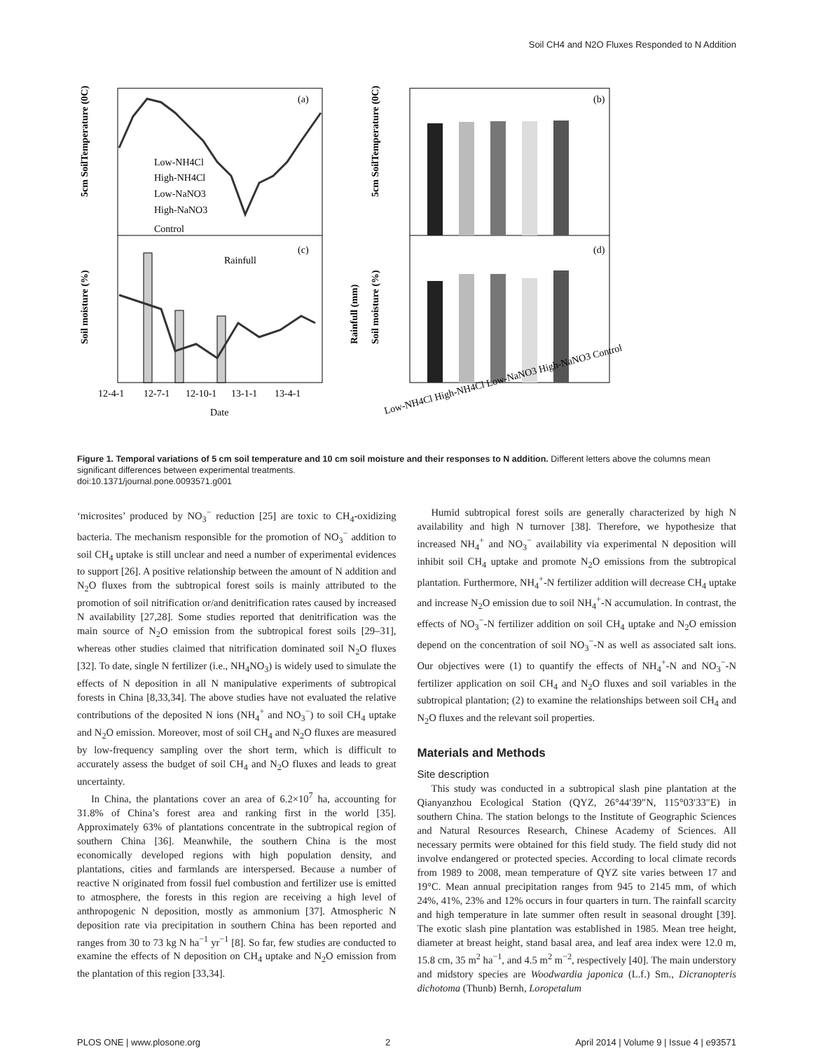Soil CH4 and N2O Fluxes Responded to N Addition
(a)
(c)
(b)
(d)
Low-NH4Cl
High-NH4Cl
Low-NaNO3
High-NaNO3
Control
Rainfull
12-4-1
12-7-1
12-10-1
13-1-1
13-4-1
Date
Low-NH4Cl High-NH4Cl Low-NaNO3 High-NaNO3 Control
5cm SoilTemperature (0C)
Soil moisture (%)
Rainfull (mm)
5cm SoilTemperature (0C)
Soil moisture (%)
Figure 1. Temporal variations of 5 cm soil temperature and 10 cm soil moisture and their responses to N addition. Different letters above the columns mean significant differences between experimental treatments.
doi:10.1371/journal.pone.0093571.g001
‘microsites’ produced by NO<sub>3</sub><sup>−</sup> reduction [25] are toxic to CH<sub>4</sub>-oxidizing bacteria. The mechanism responsible for the promotion of NO<sub>3</sub><sup>−</sup> addition to soil CH<sub>4</sub> uptake is still unclear and need a number of experimental evidences to support [26]. A positive relationship between the amount of N addition and N<sub>2</sub>O fluxes from the subtropical forest soils is mainly attributed to the promotion of soil nitrification or/and denitrification rates caused by increased N availability [27,28]. Some studies reported that denitrification was the main source of N<sub>2</sub>O emission from the subtropical forest soils [29–31], whereas other studies claimed that nitrification dominated soil N<sub>2</sub>O fluxes [32]. To date, single N fertilizer (i.e., NH<sub>4</sub>NO<sub>3</sub>) is widely used to simulate the effects of N deposition in all N manipulative experiments of subtropical forests in China [8,33,34]. The above studies have not evaluated the relative contributions of the deposited N ions (NH<sub>4</sub><sup>+</sup> and NO<sub>3</sub><sup>−</sup>) to soil CH<sub>4</sub> uptake and N<sub>2</sub>O emission. Moreover, most of soil CH<sub>4</sub> and N<sub>2</sub>O fluxes are measured by low-frequency sampling over the short term, which is difficult to accurately assess the budget of soil CH<sub>4</sub> and N<sub>2</sub>O fluxes and leads to great uncertainty.
In China, the plantations cover an area of 6.2×10<sup>7</sup> ha, accounting for 31.8% of China’s forest area and ranking first in the world [35]. Approximately 63% of plantations concentrate in the subtropical region of southern China [36]. Meanwhile, the southern China is the most economically developed regions with high population density, and plantations, cities and farmlands are interspersed. Because a number of reactive N originated from fossil fuel combustion and fertilizer use is emitted to atmosphere, the forests in this region are receiving a high level of anthropogenic N deposition, mostly as ammonium [37]. Atmospheric N deposition rate via precipitation in southern China has been reported and ranges from 30 to 73 kg N ha<sup>−1</sup> yr<sup>−1</sup> [8]. So far, few studies are conducted to examine the effects of N deposition on CH<sub>4</sub> uptake and N<sub>2</sub>O emission from the plantation of this region [33,34].
Humid subtropical forest soils are generally characterized by high N availability and high N turnover [38]. Therefore, we hypothesize that increased NH<sub>4</sub><sup>+</sup> and NO<sub>3</sub><sup>−</sup> availability via experimental N deposition will inhibit soil CH<sub>4</sub> uptake and promote N<sub>2</sub>O emissions from the subtropical plantation. Furthermore, NH<sub>4</sub><sup>+</sup>-N fertilizer addition will decrease CH<sub>4</sub> uptake and increase N<sub>2</sub>O emission due to soil NH<sub>4</sub><sup>+</sup>-N accumulation. In contrast, the effects of NO<sub>3</sub><sup>−</sup>-N fertilizer addition on soil CH<sub>4</sub> uptake and N<sub>2</sub>O emission depend on the concentration of soil NO<sub>3</sub><sup>−</sup>-N as well as associated salt ions. Our objectives were (1) to quantify the effects of NH<sub>4</sub><sup>+</sup>-N and NO<sub>3</sub><sup>−</sup>-N fertilizer application on soil CH<sub>4</sub> and N<sub>2</sub>O fluxes and soil variables in the subtropical plantation; (2) to examine the relationships between soil CH<sub>4</sub> and N<sub>2</sub>O fluxes and the relevant soil properties.
Materials and Methods
Site description
This study was conducted in a subtropical slash pine plantation at the Qianyanzhou Ecological Station (QYZ, 26°44′39″N, 115°03′33″E) in southern China. The station belongs to the Institute of Geographic Sciences and Natural Resources Research, Chinese Academy of Sciences. All necessary permits were obtained for this field study. The field study did not involve endangered or protected species. According to local climate records from 1989 to 2008, mean temperature of QYZ site varies between 17 and 19°C. Mean annual precipitation ranges from 945 to 2145 mm, of which 24%, 41%, 23% and 12% occurs in four quarters in turn. The rainfall scarcity and high temperature in late summer often result in seasonal drought [39]. The exotic slash pine plantation was established in 1985. Mean tree height, diameter at breast height, stand basal area, and leaf area index were 12.0 m, 15.8 cm, 35 m<sup>2</sup> ha<sup>−1</sup>, and 4.5 m<sup>2</sup> m<sup>−2</sup>, respectively [40]. The main understory and midstory species are Woodwardia japonica (L.f.) Sm., Dicranopteris dichotoma (Thunb) Bernh, Loropetalum
PLOS ONE | www.plosone.org 2 April 2014 | Volume 9 | Issue 4 | e93571